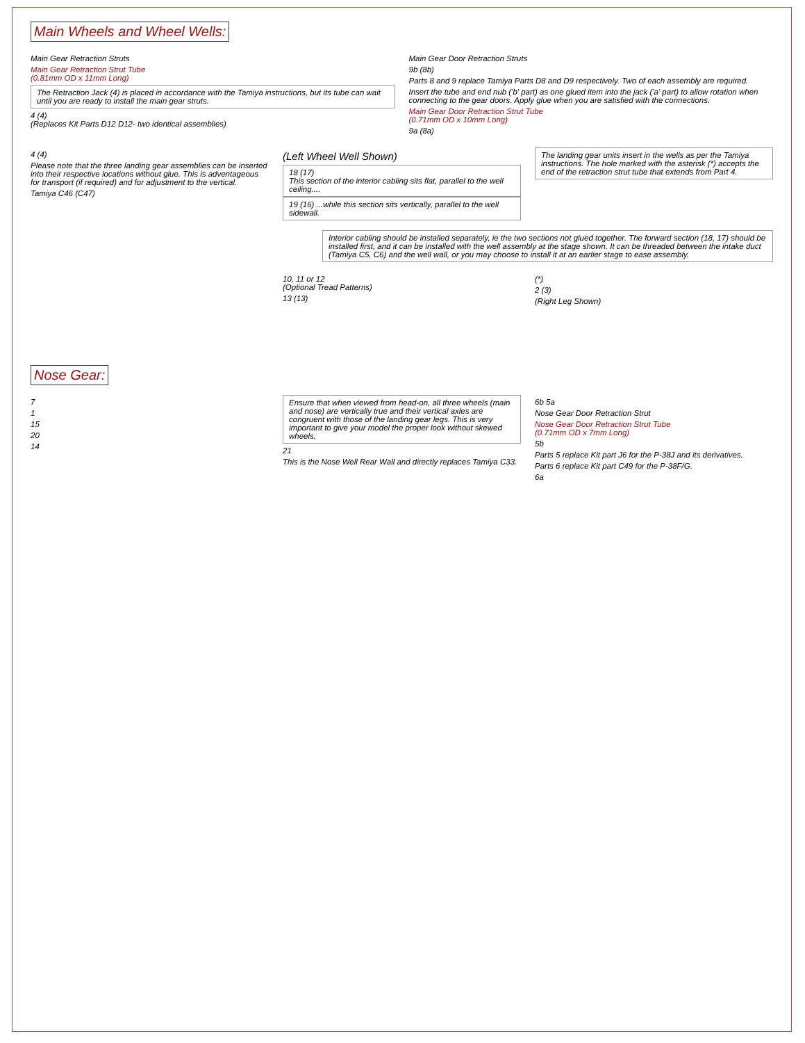Main Wheels and Wheel Wells:
Main Gear Retraction Struts
Main Gear Retraction Strut Tube
(0.81mm OD x 11mm Long)
The Retraction Jack (4) is placed in accordance with the Tamiya instructions, but its tube can wait until you are ready to install the main gear struts.
4 (4)
(Replaces Kit Parts D12 D12- two identical assemblies)
Main Gear Door Retraction Struts
9b (8b)
Parts 8 and 9 replace Tamiya Parts D8 and D9 respectively. Two of each assembly are required.
Insert the tube and end nub ('b' part) as one glued item into the jack ('a' part) to allow rotation when connecting to the gear doors. Apply glue when you are satisfied with the connections.
Main Gear Door Retraction Strut Tube
(0.71mm OD x 10mm Long)
9a (8a)
4 (4)
Please note that the three landing gear assemblies can be inserted into their respective locations without glue. This is adventageous for transport (if required) and for adjustment to the vertical.
Tamiya C46 (C47)
(Left Wheel Well Shown)
18 (17)
This section of the interior cabling sits flat, parallel to the well ceiling....
19 (16) ...while this section sits vertically, parallel to the well sidewall.
The landing gear units insert in the wells as per the Tamiya instructions. The hole marked with the asterisk (*) accepts the end of the retraction strut tube that extends from Part 4.
Interior cabling should be installed separately, ie the two sections not glued together. The forward section (18, 17) should be installed first, and it can be installed with the well assembly at the stage shown. It can be threaded between the intake duct (Tamiya C5, C6) and the well wall, or you may choose to install it at an earlier stage to ease assembly.
10, 11 or 12
(Optional Tread Patterns)
13 (13)
(*)
2 (3)
(Right Leg Shown)
Nose Gear:
7
1
15
20
14
Ensure that when viewed from head-on, all three wheels (main and nose) are vertically true and their vertical axles are congruent with those of the landing gear legs. This is very important to give your model the proper look without skewed wheels.
21
This is the Nose Well Rear Wall and directly replaces Tamiya C33.
6b 5a
Nose Gear Door Retraction Strut
Nose Gear Door Retraction Strut Tube
(0.71mm OD x 7mm Long)
5b
Parts 5 replace Kit part J6 for the P-38J and its derivatives.
Parts 6 replace Kit part C49 for the P-38F/G.
6a